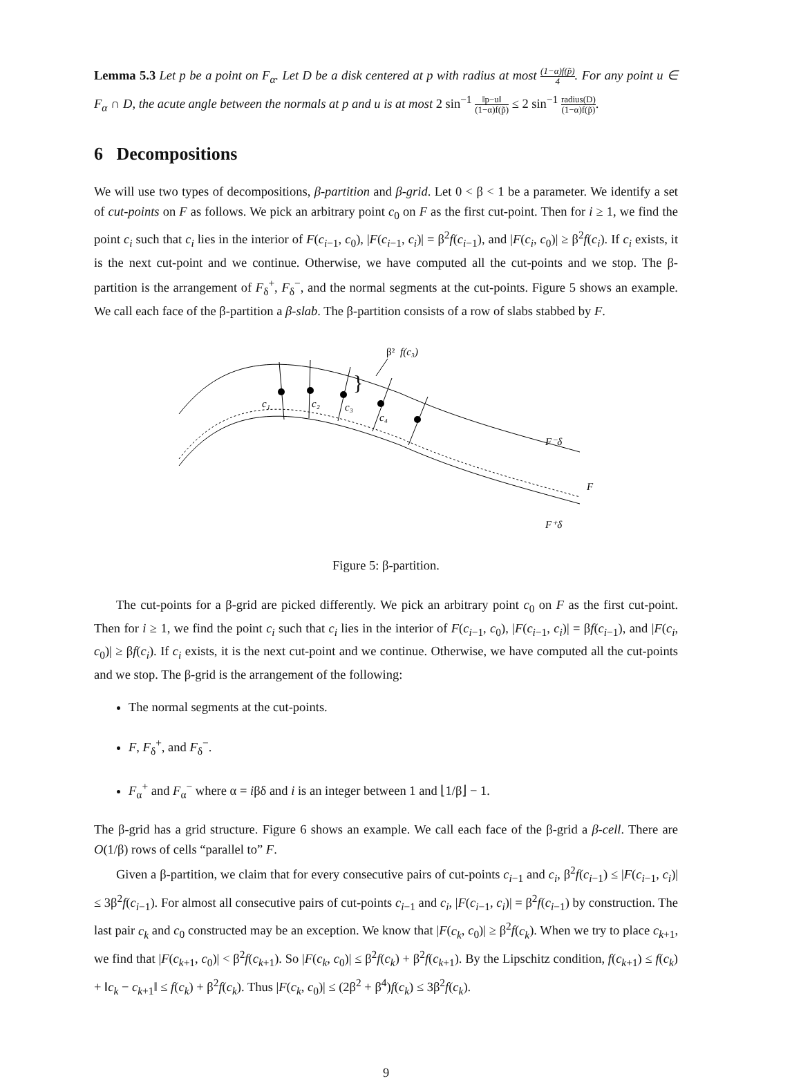Lemma 5.3 Let p be a point on F<sub>α</sub>. Let D be a disk centered at p with radius at most (1−α)f(p̃) 4. For any point u ∈ F<sub>α</sub> ∩ D, the acute angle between the normals at p and u is at most 2 sin<sup>−1</sup> ‖p−u‖ (1−α)f(p̃) ≤ 2 sin<sup>−1</sup> radius(D) (1−α)f(p̃).
6 Decompositions
We will use two types of decompositions, β-partition and β-grid. Let 0 < β < 1 be a parameter. We identify a set of cut-points on F as follows. We pick an arbitrary point c<sub>0</sub> on F as the first cut-point. Then for i ≥ 1, we find the point c<sub>i</sub> such that c<sub>i</sub> lies in the interior of F(c<sub>i−1</sub>, c<sub>0</sub>), |F(c<sub>i−1</sub>, c<sub>i</sub>)| = β<sup>2</sup>f(c<sub>i−1</sub>), and |F(c<sub>i</sub>, c<sub>0</sub>)| ≥ β<sup>2</sup>f(c<sub>i</sub>). If c<sub>i</sub> exists, it is the next cut-point and we continue. Otherwise, we have computed all the cut-points and we stop. The β-partition is the arrangement of F<sub>δ</sub><sup>+</sup>, F<sub>δ</sub><sup>−</sup>, and the normal segments at the cut-points. Figure 5 shows an example. We call each face of the β-partition a β-slab. The β-partition consists of a row of slabs stabbed by F.
c₁
c₂
c₃
c₄
β²
f(c₃)
}
F⁻δ
F
F⁺δ
Figure 5: β-partition.
The cut-points for a β-grid are picked differently. We pick an arbitrary point c<sub>0</sub> on F as the first cut-point. Then for i ≥ 1, we find the point c<sub>i</sub> such that c<sub>i</sub> lies in the interior of F(c<sub>i−1</sub>, c<sub>0</sub>), |F(c<sub>i−1</sub>, c<sub>i</sub>)| = βf(c<sub>i−1</sub>), and |F(c<sub>i</sub>, c<sub>0</sub>)| ≥ βf(c<sub>i</sub>). If c<sub>i</sub> exists, it is the next cut-point and we continue. Otherwise, we have computed all the cut-points and we stop. The β-grid is the arrangement of the following:
The normal segments at the cut-points.
F, F<sub>δ</sub><sup>+</sup>, and F<sub>δ</sub><sup>−</sup>.
F<sub>α</sub><sup>+</sup> and F<sub>α</sub><sup>−</sup> where α = iβδ and i is an integer between 1 and ⌊1/β⌋ − 1.
The β-grid has a grid structure. Figure 6 shows an example. We call each face of the β-grid a β-cell. There are O(1/β) rows of cells “parallel to” F.
Given a β-partition, we claim that for every consecutive pairs of cut-points c<sub>i−1</sub> and c<sub>i</sub>, β<sup>2</sup>f(c<sub>i−1</sub>) ≤ |F(c<sub>i−1</sub>, c<sub>i</sub>)| ≤ 3β<sup>2</sup>f(c<sub>i−1</sub>). For almost all consecutive pairs of cut-points c<sub>i−1</sub> and c<sub>i</sub>, |F(c<sub>i−1</sub>, c<sub>i</sub>)| = β<sup>2</sup>f(c<sub>i−1</sub>) by construction. The last pair c<sub>k</sub> and c<sub>0</sub> constructed may be an exception. We know that |F(c<sub>k</sub>, c<sub>0</sub>)| ≥ β<sup>2</sup>f(c<sub>k</sub>). When we try to place c<sub>k+1</sub>, we find that |F(c<sub>k+1</sub>, c<sub>0</sub>)| < β<sup>2</sup>f(c<sub>k+1</sub>). So |F(c<sub>k</sub>, c<sub>0</sub>)| ≤ β<sup>2</sup>f(c<sub>k</sub>) + β<sup>2</sup>f(c<sub>k+1</sub>). By the Lipschitz condition, f(c<sub>k+1</sub>) ≤ f(c<sub>k</sub>) + ‖c<sub>k</sub> − c<sub>k+1</sub>‖ ≤ f(c<sub>k</sub>) + β<sup>2</sup>f(c<sub>k</sub>). Thus |F(c<sub>k</sub>, c<sub>0</sub>)| ≤ (2β<sup>2</sup> + β<sup>4</sup>)f(c<sub>k</sub>) ≤ 3β<sup>2</sup>f(c<sub>k</sub>).
9